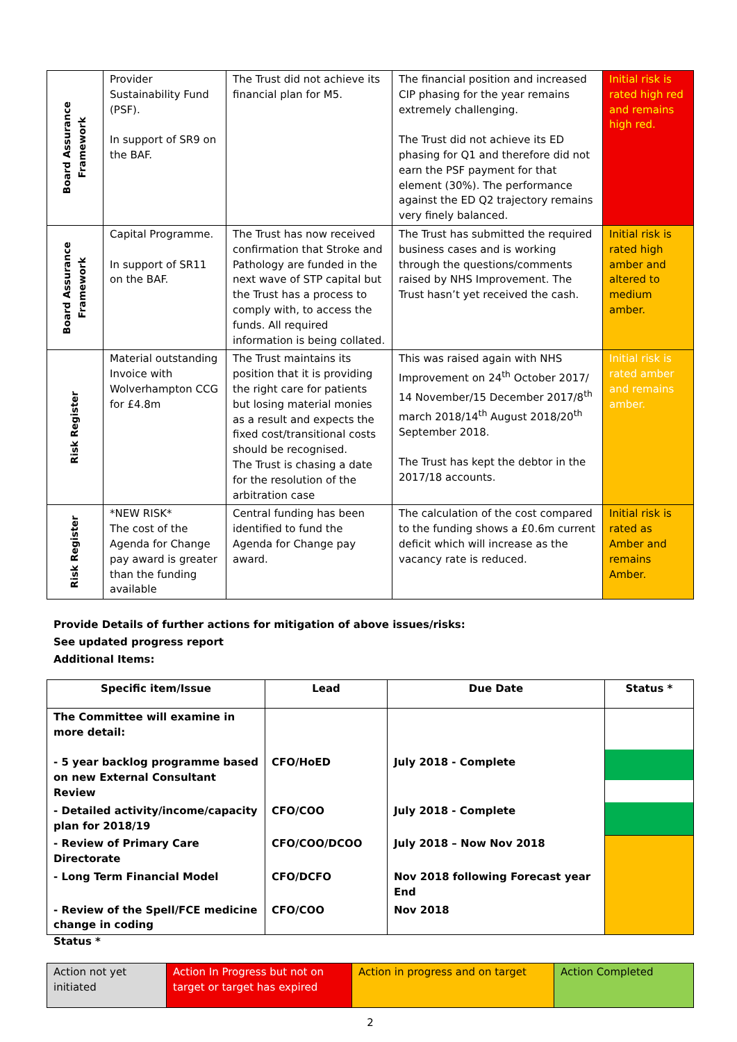| Board Assurance Framework | Provider Sustainability Fund (PSF). In support of SR9 on the BAF. | The Trust did not achieve its financial plan for M5. | The financial position and increased CIP phasing for the year remains extremely challenging. The Trust did not achieve its ED phasing for Q1 and therefore did not earn the PSF payment for that element (30%). The performance against the ED Q2 trajectory remains very finely balanced. | Initial risk is rated high red and remains high red. |
| Board Assurance Framework | Capital Programme. In support of SR11 on the BAF. | The Trust has now received confirmation that Stroke and Pathology are funded in the next wave of STP capital but the Trust has a process to comply with, to access the funds. All required information is being collated. | The Trust has submitted the required business cases and is working through the questions/comments raised by NHS Improvement. The Trust hasn’t yet received the cash. | Initial risk is rated high amber and altered to medium amber. |
| Risk Register | Material outstanding Invoice with Wolverhampton CCG for £4.8m | The Trust maintains its position that it is providing the right care for patients but losing material monies as a result and expects the fixed cost/transitional costs should be recognised. The Trust is chasing a date for the resolution of the arbitration case | This was raised again with NHS Improvement on 24<sup>th</sup> October 2017/ 14 November/15 December 2017/8<sup>th</sup> march 2018/14<sup>th</sup> August 2018/20<sup>th</sup> September 2018. The Trust has kept the debtor in the 2017/18 accounts. | Initial risk is rated amber and remains amber. |
| Risk Register | *NEW RISK* The cost of the Agenda for Change pay award is greater than the funding available | Central funding has been identified to fund the Agenda for Change pay award. | The calculation of the cost compared to the funding shows a £0.6m current deficit which will increase as the vacancy rate is reduced. | Initial risk is rated as Amber and remains Amber. |
Provide Details of further actions for mitigation of above issues/risks:
See updated progress report
Additional Items:
| Specific item/Issue | Lead | Due Date | Status * |
| --- | --- | --- | --- |
| The Committee will examine in more detail: - 5 year backlog programme based on new External Consultant Review | CFO/HoED | July 2018 - Complete | |
| - Detailed activity/income/capacity plan for 2018/19 | CFO/COO | July 2018 - Complete | |
| - Review of Primary Care Directorate | CFO/COO/DCOO | July 2018 – Now Nov 2018 | |
| - Long Term Financial Model | CFO/DCFO | Nov 2018 following Forecast year End | |
| - Review of the Spell/FCE medicine change in coding | CFO/COO | Nov 2018 | |
Status *
| Action not yet initiated | Action In Progress but not on target or target has expired | Action in progress and on target | Action Completed |
2